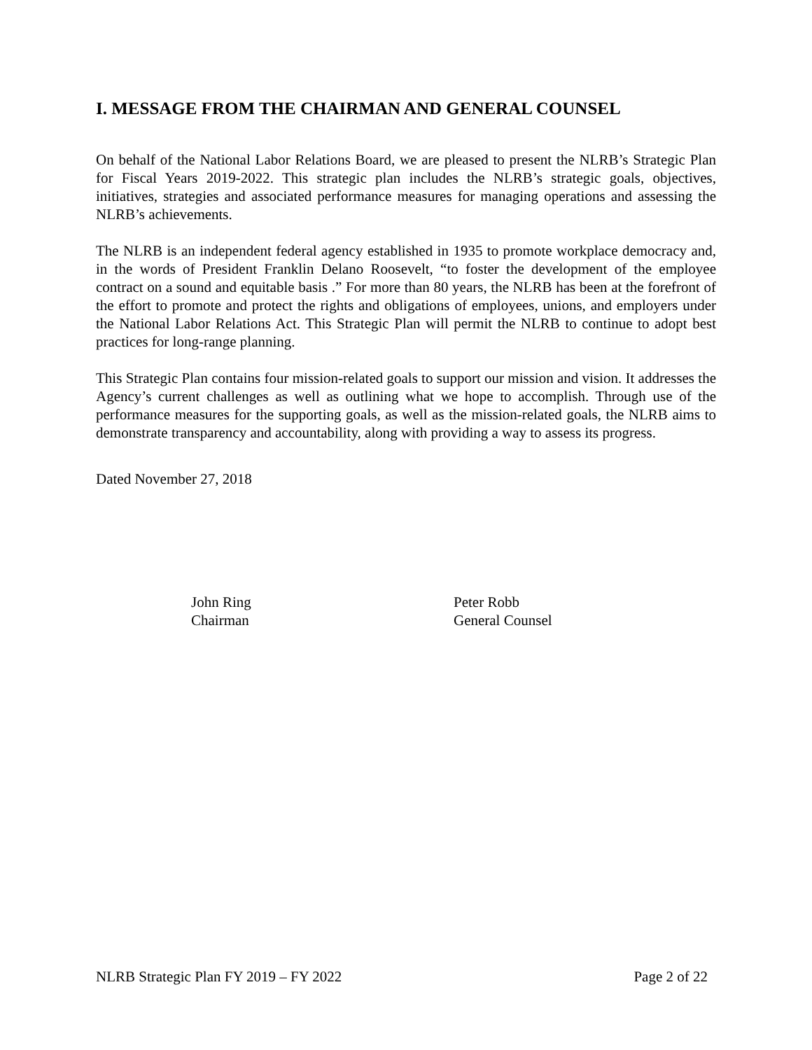I. MESSAGE FROM THE CHAIRMAN AND GENERAL COUNSEL
On behalf of the National Labor Relations Board, we are pleased to present the NLRB’s Strategic Plan for Fiscal Years 2019-2022. This strategic plan includes the NLRB’s strategic goals, objectives, initiatives, strategies and associated performance measures for managing operations and assessing the NLRB’s achievements.
The NLRB is an independent federal agency established in 1935 to promote workplace democracy and, in the words of President Franklin Delano Roosevelt, “to foster the development of the employee contract on a sound and equitable basis .” For more than 80 years, the NLRB has been at the forefront of the effort to promote and protect the rights and obligations of employees, unions, and employers under the National Labor Relations Act. This Strategic Plan will permit the NLRB to continue to adopt best practices for long-range planning.
This Strategic Plan contains four mission-related goals to support our mission and vision. It addresses the Agency’s current challenges as well as outlining what we hope to accomplish. Through use of the performance measures for the supporting goals, as well as the mission-related goals, the NLRB aims to demonstrate transparency and accountability, along with providing a way to assess its progress.
Dated November 27, 2018
John Ring
Chairman
Peter Robb
General Counsel
NLRB Strategic Plan FY 2019 – FY 2022 Page 2 of 22